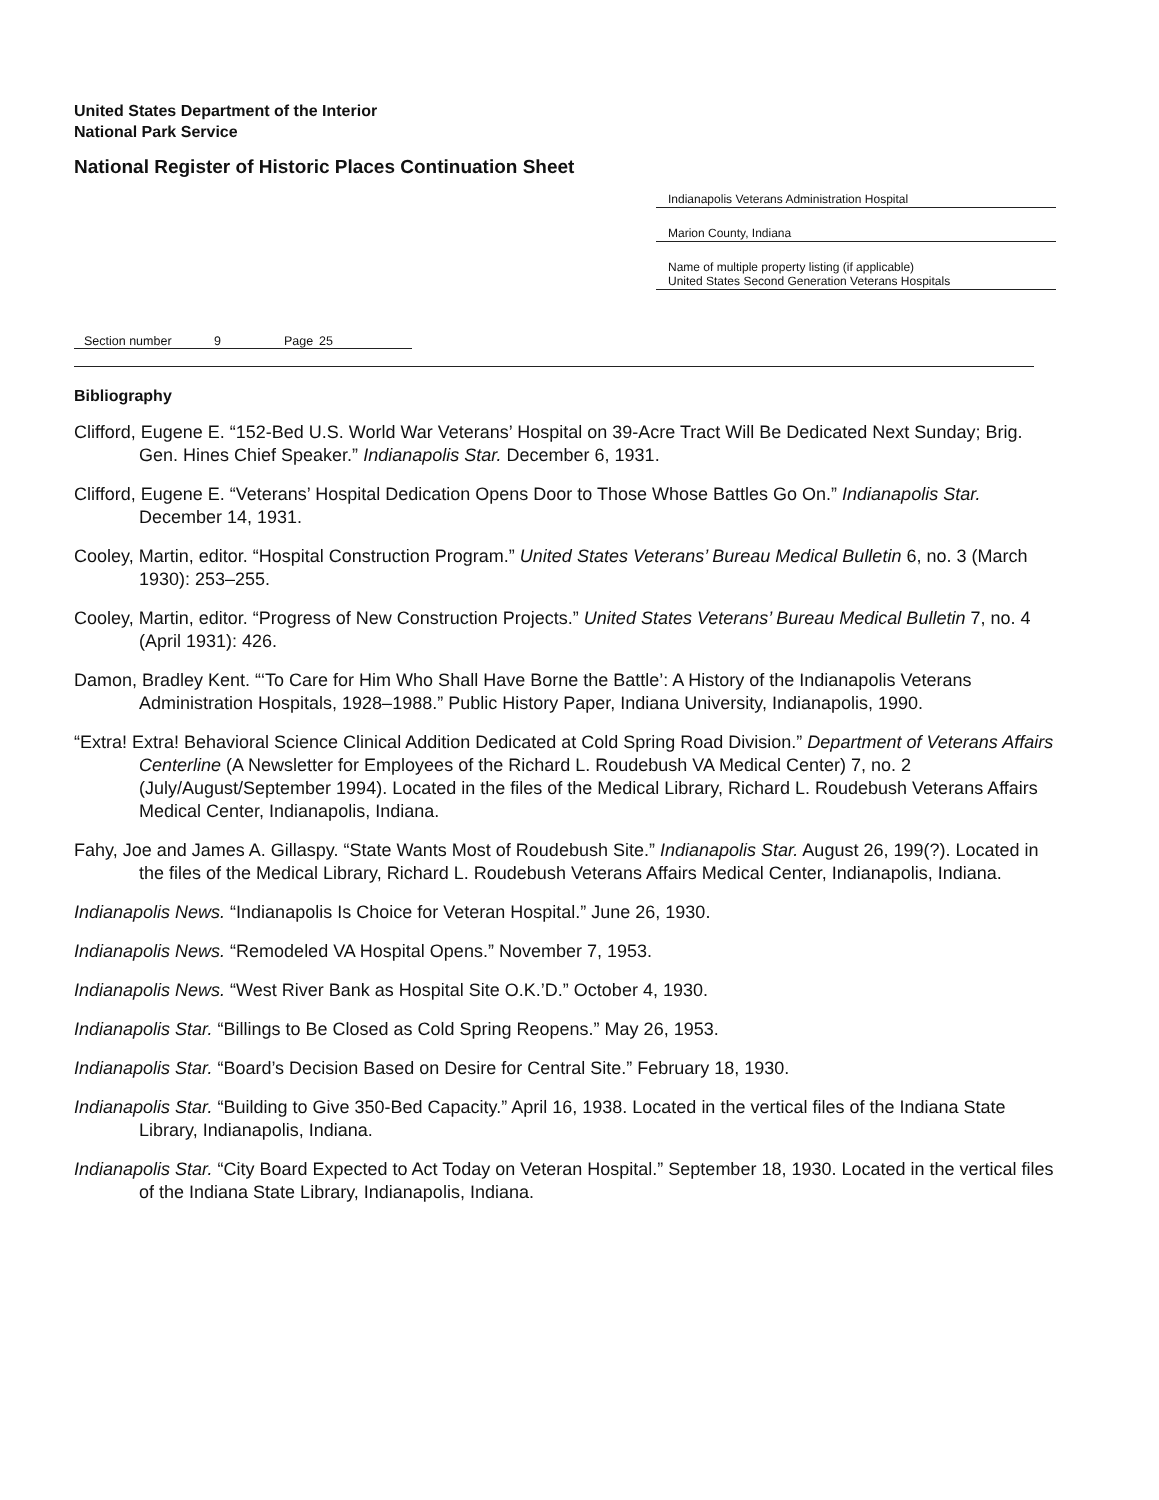United States Department of the Interior
National Park Service
National Register of Historic Places Continuation Sheet
Indianapolis Veterans Administration Hospital
Marion County, Indiana
Name of multiple property listing (if applicable)
United States Second Generation Veterans Hospitals
Section number 9 Page 25
Bibliography
Clifford, Eugene E. “152-Bed U.S. World War Veterans’ Hospital on 39-Acre Tract Will Be Dedicated Next Sunday; Brig. Gen. Hines Chief Speaker.” Indianapolis Star. December 6, 1931.
Clifford, Eugene E. “Veterans’ Hospital Dedication Opens Door to Those Whose Battles Go On.” Indianapolis Star. December 14, 1931.
Cooley, Martin, editor. “Hospital Construction Program.” United States Veterans’ Bureau Medical Bulletin 6, no. 3 (March 1930): 253–255.
Cooley, Martin, editor. “Progress of New Construction Projects.” United States Veterans’ Bureau Medical Bulletin 7, no. 4 (April 1931): 426.
Damon, Bradley Kent. “‘To Care for Him Who Shall Have Borne the Battle’: A History of the Indianapolis Veterans Administration Hospitals, 1928–1988.” Public History Paper, Indiana University, Indianapolis, 1990.
“Extra! Extra! Behavioral Science Clinical Addition Dedicated at Cold Spring Road Division.” Department of Veterans Affairs Centerline (A Newsletter for Employees of the Richard L. Roudebush VA Medical Center) 7, no. 2 (July/August/September 1994). Located in the files of the Medical Library, Richard L. Roudebush Veterans Affairs Medical Center, Indianapolis, Indiana.
Fahy, Joe and James A. Gillaspy. “State Wants Most of Roudebush Site.” Indianapolis Star. August 26, 199(?). Located in the files of the Medical Library, Richard L. Roudebush Veterans Affairs Medical Center, Indianapolis, Indiana.
Indianapolis News. “Indianapolis Is Choice for Veteran Hospital.” June 26, 1930.
Indianapolis News. “Remodeled VA Hospital Opens.” November 7, 1953.
Indianapolis News. “West River Bank as Hospital Site O.K.’D.” October 4, 1930.
Indianapolis Star. “Billings to Be Closed as Cold Spring Reopens.” May 26, 1953.
Indianapolis Star. “Board’s Decision Based on Desire for Central Site.” February 18, 1930.
Indianapolis Star. “Building to Give 350-Bed Capacity.” April 16, 1938. Located in the vertical files of the Indiana State Library, Indianapolis, Indiana.
Indianapolis Star. “City Board Expected to Act Today on Veteran Hospital.” September 18, 1930. Located in the vertical files of the Indiana State Library, Indianapolis, Indiana.